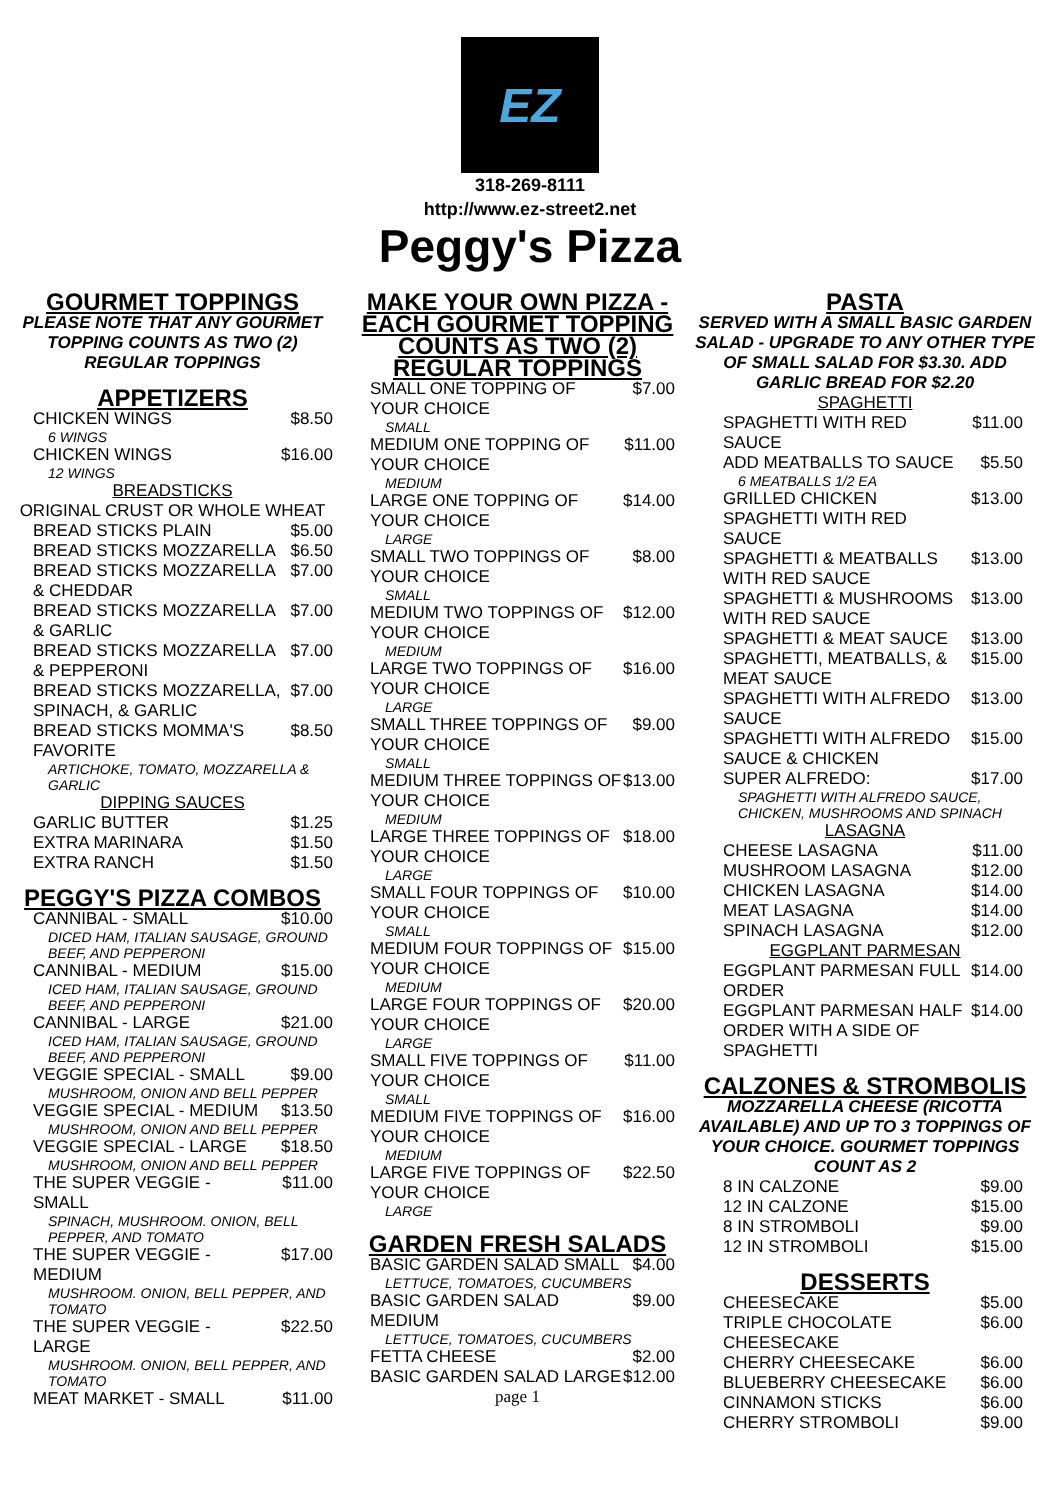EZ
318-269-8111
http://www.ez-street2.net
Peggy's Pizza
GOURMET TOPPINGS
PLEASE NOTE THAT ANY GOURMET TOPPING COUNTS AS TWO (2) REGULAR TOPPINGS
APPETIZERS
| CHICKEN WINGS | $8.50 |
| 6 WINGS | |
| CHICKEN WINGS | $16.00 |
| 12 WINGS | |
BREADSTICKS
ORIGINAL CRUST OR WHOLE WHEAT
| BREAD STICKS PLAIN | $5.00 |
| BREAD STICKS MOZZARELLA | $6.50 |
| BREAD STICKS MOZZARELLA & CHEDDAR | $7.00 |
| BREAD STICKS MOZZARELLA & GARLIC | $7.00 |
| BREAD STICKS MOZZARELLA & PEPPERONI | $7.00 |
| BREAD STICKS MOZZARELLA, SPINACH, & GARLIC | $7.00 |
| BREAD STICKS MOMMA'S FAVORITE | $8.50 |
| ARTICHOKE, TOMATO, MOZZARELLA & GARLIC | |
DIPPING SAUCES
| GARLIC BUTTER | $1.25 |
| EXTRA MARINARA | $1.50 |
| EXTRA RANCH | $1.50 |
PEGGY'S PIZZA COMBOS
| CANNIBAL - SMALL | $10.00 |
| DICED HAM, ITALIAN SAUSAGE, GROUND BEEF, AND PEPPERONI | |
| CANNIBAL - MEDIUM | $15.00 |
| ICED HAM, ITALIAN SAUSAGE, GROUND BEEF, AND PEPPERONI | |
| CANNIBAL - LARGE | $21.00 |
| ICED HAM, ITALIAN SAUSAGE, GROUND BEEF, AND PEPPERONI | |
| VEGGIE SPECIAL - SMALL | $9.00 |
| MUSHROOM, ONION AND BELL PEPPER | |
| VEGGIE SPECIAL - MEDIUM | $13.50 |
| MUSHROOM, ONION AND BELL PEPPER | |
| VEGGIE SPECIAL - LARGE | $18.50 |
| MUSHROOM, ONION AND BELL PEPPER | |
| THE SUPER VEGGIE - SMALL | $11.00 |
| SPINACH, MUSHROOM. ONION, BELL PEPPER, AND TOMATO | |
| THE SUPER VEGGIE - MEDIUM | $17.00 |
| MUSHROOM. ONION, BELL PEPPER, AND TOMATO | |
| THE SUPER VEGGIE - LARGE | $22.50 |
| MUSHROOM. ONION, BELL PEPPER, AND TOMATO | |
| MEAT MARKET - SMALL | $11.00 |
MAKE YOUR OWN PIZZA - EACH GOURMET TOPPING COUNTS AS TWO (2) REGULAR TOPPINGS
| SMALL ONE TOPPING OF YOUR CHOICE | $7.00 |
| SMALL | |
| MEDIUM ONE TOPPING OF YOUR CHOICE | $11.00 |
| MEDIUM | |
| LARGE ONE TOPPING OF YOUR CHOICE | $14.00 |
| LARGE | |
| SMALL TWO TOPPINGS OF YOUR CHOICE | $8.00 |
| SMALL | |
| MEDIUM TWO TOPPINGS OF YOUR CHOICE | $12.00 |
| MEDIUM | |
| LARGE TWO TOPPINGS OF YOUR CHOICE | $16.00 |
| LARGE | |
| SMALL THREE TOPPINGS OF YOUR CHOICE | $9.00 |
| SMALL | |
| MEDIUM THREE TOPPINGS OF YOUR CHOICE | $13.00 |
| MEDIUM | |
| LARGE THREE TOPPINGS OF YOUR CHOICE | $18.00 |
| LARGE | |
| SMALL FOUR TOPPINGS OF YOUR CHOICE | $10.00 |
| SMALL | |
| MEDIUM FOUR TOPPINGS OF YOUR CHOICE | $15.00 |
| MEDIUM | |
| LARGE FOUR TOPPINGS OF YOUR CHOICE | $20.00 |
| LARGE | |
| SMALL FIVE TOPPINGS OF YOUR CHOICE | $11.00 |
| SMALL | |
| MEDIUM FIVE TOPPINGS OF YOUR CHOICE | $16.00 |
| MEDIUM | |
| LARGE FIVE TOPPINGS OF YOUR CHOICE | $22.50 |
| LARGE | |
GARDEN FRESH SALADS
| BASIC GARDEN SALAD SMALL | $4.00 |
| LETTUCE, TOMATOES, CUCUMBERS | |
| BASIC GARDEN SALAD MEDIUM | $9.00 |
| LETTUCE, TOMATOES, CUCUMBERS | |
| FETTA CHEESE | $2.00 |
| BASIC GARDEN SALAD LARGE | $12.00 |
page 1
PASTA
SERVED WITH A SMALL BASIC GARDEN SALAD - UPGRADE TO ANY OTHER TYPE OF SMALL SALAD FOR $3.30. ADD GARLIC BREAD FOR $2.20
SPAGHETTI
| SPAGHETTI WITH RED SAUCE | $11.00 |
| ADD MEATBALLS TO SAUCE | $5.50 |
| 6 MEATBALLS 1/2 EA | |
| GRILLED CHICKEN SPAGHETTI WITH RED SAUCE | $13.00 |
| SPAGHETTI & MEATBALLS WITH RED SAUCE | $13.00 |
| SPAGHETTI & MUSHROOMS WITH RED SAUCE | $13.00 |
| SPAGHETTI & MEAT SAUCE | $13.00 |
| SPAGHETTI, MEATBALLS, & MEAT SAUCE | $15.00 |
| SPAGHETTI WITH ALFREDO SAUCE | $13.00 |
| SPAGHETTI WITH ALFREDO SAUCE & CHICKEN | $15.00 |
| SUPER ALFREDO: | $17.00 |
| SPAGHETTI WITH ALFREDO SAUCE, CHICKEN, MUSHROOMS AND SPINACH | |
LASAGNA
| CHEESE LASAGNA | $11.00 |
| MUSHROOM LASAGNA | $12.00 |
| CHICKEN LASAGNA | $14.00 |
| MEAT LASAGNA | $14.00 |
| SPINACH LASAGNA | $12.00 |
EGGPLANT PARMESAN
| EGGPLANT PARMESAN FULL ORDER | $14.00 |
| EGGPLANT PARMESAN HALF ORDER WITH A SIDE OF SPAGHETTI | $14.00 |
CALZONES & STROMBOLIS
MOZZARELLA CHEESE (RICOTTA AVAILABLE) AND UP TO 3 TOPPINGS OF YOUR CHOICE. GOURMET TOPPINGS COUNT AS 2
| 8 IN CALZONE | $9.00 |
| 12 IN CALZONE | $15.00 |
| 8 IN STROMBOLI | $9.00 |
| 12 IN STROMBOLI | $15.00 |
DESSERTS
| CHEESECAKE | $5.00 |
| TRIPLE CHOCOLATE CHEESECAKE | $6.00 |
| CHERRY CHEESECAKE | $6.00 |
| BLUEBERRY CHEESECAKE | $6.00 |
| CINNAMON STICKS | $6.00 |
| CHERRY STROMBOLI | $9.00 |